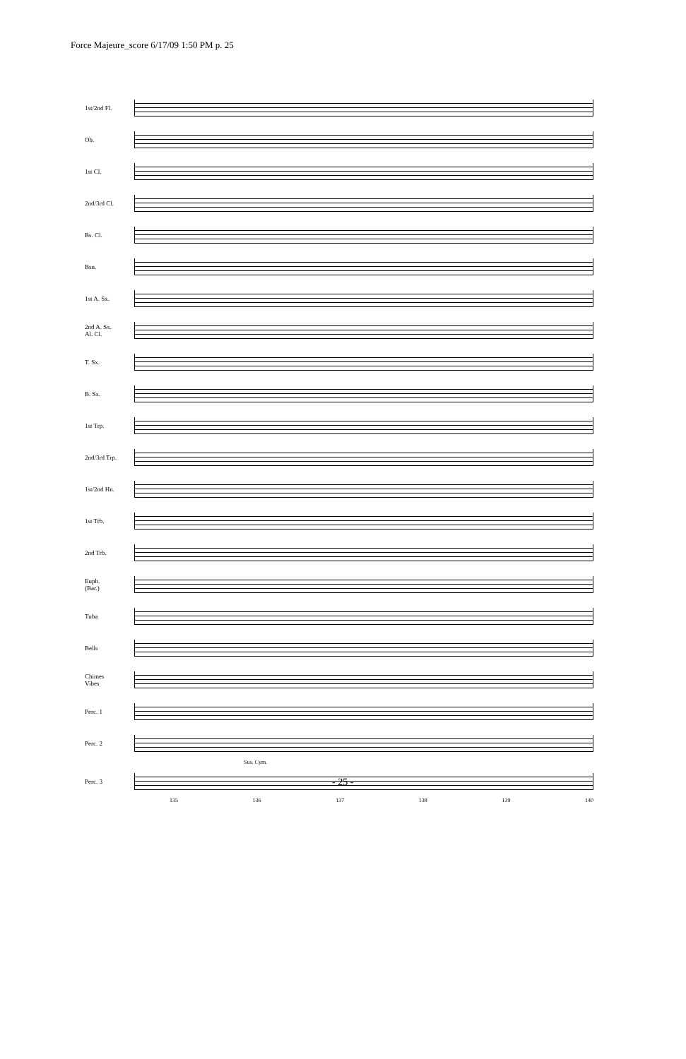Force Majeure_score 6/17/09 1:50 PM p. 25
1st/2nd Fl.
Ob.
1st Cl.
2nd/3rd Cl.
Bs. Cl.
Bsn.
1st A. Sx.
2nd A. Sx.
Al. Cl.
T. Sx.
B. Sx.
1st Trp.
2nd/3rd Trp.
1st/2nd Hn.
1st Trb.
2nd Trb.
Euph.
(Bar.)
Tuba
Bells
Chimes
Vibes
Perc. 1
Perc. 2
Sus. Cym.
Perc. 3
135 136 137 138 139 140
- 25 -